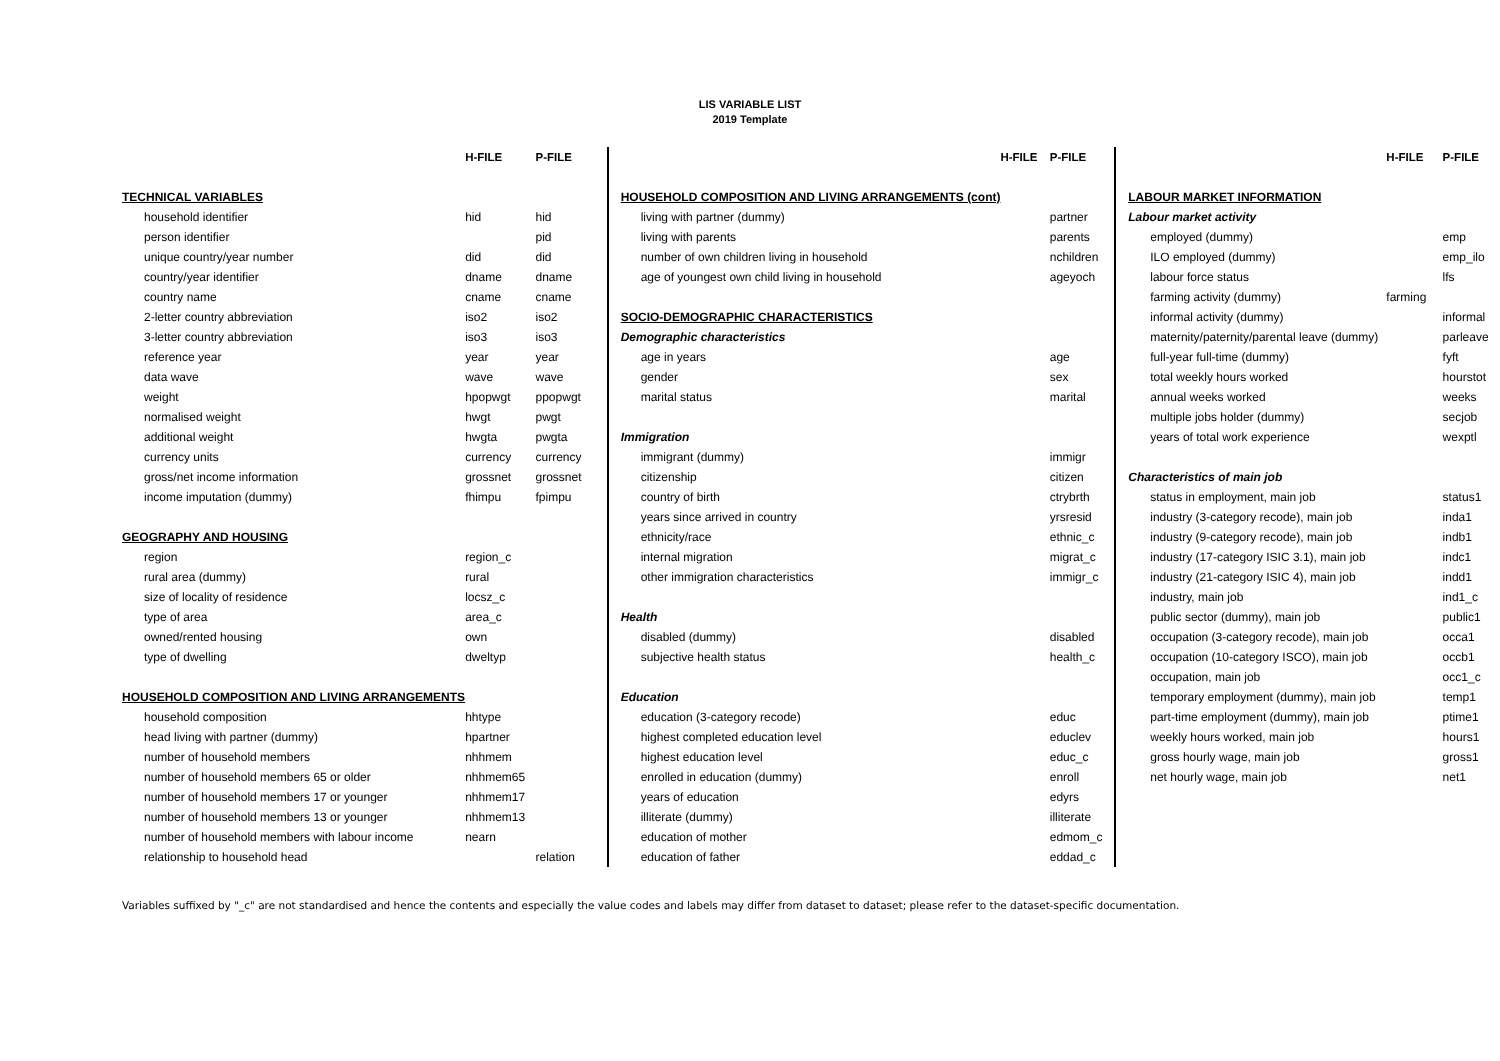LIS VARIABLE LIST
2019 Template
| | H-FILE | P-FILE |
| --- | --- | --- |
| TECHNICAL VARIABLES | | |
| household identifier | hid | hid |
| person identifier | | pid |
| unique country/year number | did | did |
| country/year identifier | dname | dname |
| country name | cname | cname |
| 2-letter country abbreviation | iso2 | iso2 |
| 3-letter country abbreviation | iso3 | iso3 |
| reference year | year | year |
| data wave | wave | wave |
| weight | hpopwgt | ppopwgt |
| normalised weight | hwgt | pwgt |
| additional weight | hwgta | pwgta |
| currency units | currency | currency |
| gross/net income information | grossnet | grossnet |
| income imputation (dummy) | fhimpu | fpimpu |
| GEOGRAPHY AND HOUSING | | |
| region | region_c | |
| rural area (dummy) | rural | |
| size of locality of residence | locsz_c | |
| type of area | area_c | |
| owned/rented housing | own | |
| type of dwelling | dweltyp | |
| HOUSEHOLD COMPOSITION AND LIVING ARRANGEMENTS | | |
| household composition | hhtype | |
| head living with partner (dummy) | hpartner | |
| number of household members | nhhmem | |
| number of household members 65 or older | nhhmem65 | |
| number of household members 17 or younger | nhhmem17 | |
| number of household members 13 or younger | nhhmem13 | |
| number of household members with labour income | nearn | |
| relationship to household head | | relation |
| | H-FILE | P-FILE |
| --- | --- | --- |
| HOUSEHOLD COMPOSITION AND LIVING ARRANGEMENTS (cont) | | |
| living with partner (dummy) | | partner |
| living with parents | | parents |
| number of own children living in household | | nchildren |
| age of youngest own child living in household | | ageyoch |
| SOCIO-DEMOGRAPHIC CHARACTERISTICS | | |
| Demographic characteristics | | |
| age in years | | age |
| gender | | sex |
| marital status | | marital |
| Immigration | | |
| immigrant (dummy) | | immigr |
| citizenship | | citizen |
| country of birth | | ctrybrth |
| years since arrived in country | | yrsresid |
| ethnicity/race | | ethnic_c |
| internal migration | | migrat_c |
| other immigration characteristics | | immigr_c |
| Health | | |
| disabled (dummy) | | disabled |
| subjective health status | | health_c |
| Education | | |
| education (3-category recode) | | educ |
| highest completed education level | | educlev |
| highest education level | | educ_c |
| enrolled in education (dummy) | | enroll |
| years of education | | edyrs |
| illiterate (dummy) | | illiterate |
| education of mother | | edmom_c |
| education of father | | eddad_c |
| | H-FILE | P-FILE |
| --- | --- | --- |
| LABOUR MARKET INFORMATION | | |
| Labour market activity | | |
| employed (dummy) | | emp |
| ILO employed (dummy) | | emp_ilo |
| labour force status | | lfs |
| farming activity (dummy) | farming | |
| informal activity (dummy) | | informal |
| maternity/paternity/parental leave (dummy) | | parleave |
| full-year full-time (dummy) | | fyft |
| total weekly hours worked | | hourstot |
| annual weeks worked | | weeks |
| multiple jobs holder (dummy) | | secjob |
| years of total work experience | | wexptl |
| Characteristics of main job | | |
| status in employment, main job | | status1 |
| industry (3-category recode), main job | | inda1 |
| industry (9-category recode), main job | | indb1 |
| industry (17-category ISIC 3.1), main job | | indc1 |
| industry (21-category ISIC 4), main job | | indd1 |
| industry, main job | | ind1_c |
| public sector (dummy), main job | | public1 |
| occupation (3-category recode), main job | | occa1 |
| occupation (10-category ISCO), main job | | occb1 |
| occupation, main job | | occ1_c |
| temporary employment (dummy), main job | | temp1 |
| part-time employment (dummy), main job | | ptime1 |
| weekly hours worked, main job | | hours1 |
| gross hourly wage, main job | | gross1 |
| net hourly wage, main job | | net1 |
Variables suffixed by "_c" are not standardised and hence the contents and especially the value codes and labels may differ from dataset to dataset; please refer to the dataset-specific documentation.